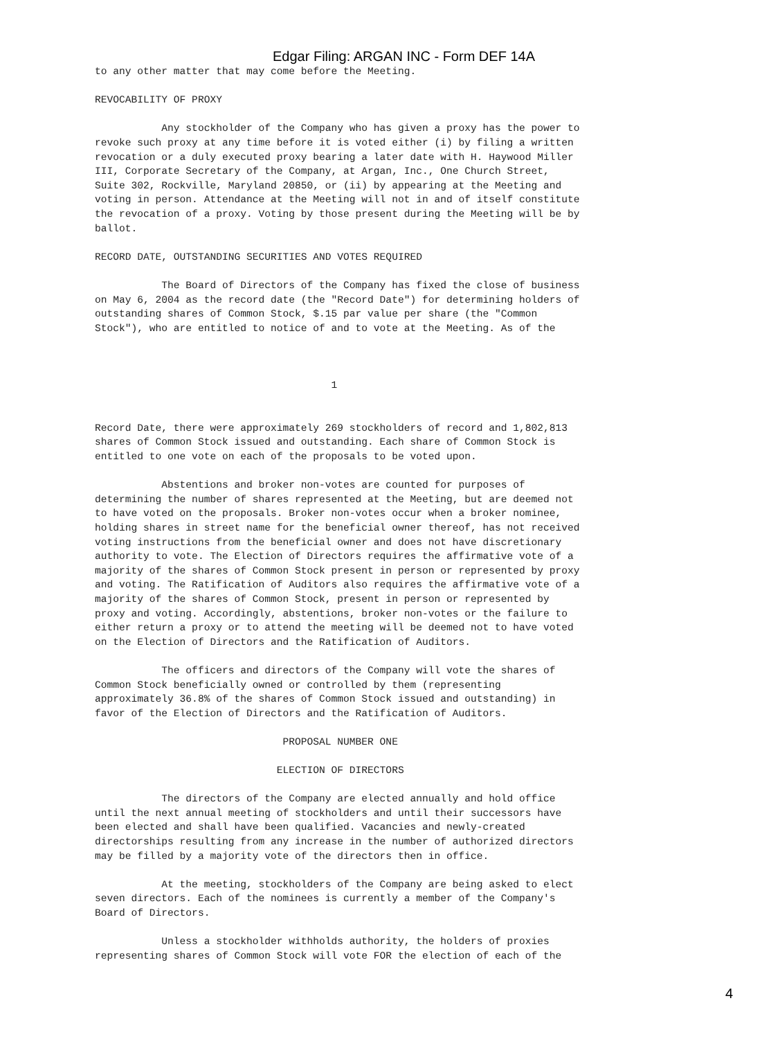Edgar Filing: ARGAN INC - Form DEF 14A
to any other matter that may come before the Meeting.

REVOCABILITY OF PROXY

           Any stockholder of the Company who has given a proxy has the power to
revoke such proxy at any time before it is voted either (i) by filing a written
revocation or a duly executed proxy bearing a later date with H. Haywood Miller
III, Corporate Secretary of the Company, at Argan, Inc., One Church Street,
Suite 302, Rockville, Maryland 20850, or (ii) by appearing at the Meeting and
voting in person. Attendance at the Meeting will not in and of itself constitute
the revocation of a proxy. Voting by those present during the Meeting will be by
ballot.

RECORD DATE, OUTSTANDING SECURITIES AND VOTES REQUIRED

           The Board of Directors of the Company has fixed the close of business
on May 6, 2004 as the record date (the "Record Date") for determining holders of
outstanding shares of Common Stock, $.15 par value per share (the "Common
Stock"), who are entitled to notice of and to vote at the Meeting. As of the



                                       1


Record Date, there were approximately 269 stockholders of record and 1,802,813
shares of Common Stock issued and outstanding. Each share of Common Stock is
entitled to one vote on each of the proposals to be voted upon.

           Abstentions and broker non-votes are counted for purposes of
determining the number of shares represented at the Meeting, but are deemed not
to have voted on the proposals. Broker non-votes occur when a broker nominee,
holding shares in street name for the beneficial owner thereof, has not received
voting instructions from the beneficial owner and does not have discretionary
authority to vote. The Election of Directors requires the affirmative vote of a
majority of the shares of Common Stock present in person or represented by proxy
and voting. The Ratification of Auditors also requires the affirmative vote of a
majority of the shares of Common Stock, present in person or represented by
proxy and voting. Accordingly, abstentions, broker non-votes or the failure to
either return a proxy or to attend the meeting will be deemed not to have voted
on the Election of Directors and the Ratification of Auditors.

           The officers and directors of the Company will vote the shares of
Common Stock beneficially owned or controlled by them (representing
approximately 36.8% of the shares of Common Stock issued and outstanding) in
favor of the Election of Directors and the Ratification of Auditors.

                               PROPOSAL NUMBER ONE

                              ELECTION OF DIRECTORS

           The directors of the Company are elected annually and hold office
until the next annual meeting of stockholders and until their successors have
been elected and shall have been qualified. Vacancies and newly-created
directorships resulting from any increase in the number of authorized directors
may be filled by a majority vote of the directors then in office.

           At the meeting, stockholders of the Company are being asked to elect
seven directors. Each of the nominees is currently a member of the Company's
Board of Directors.

           Unless a stockholder withholds authority, the holders of proxies
representing shares of Common Stock will vote FOR the election of each of the
4